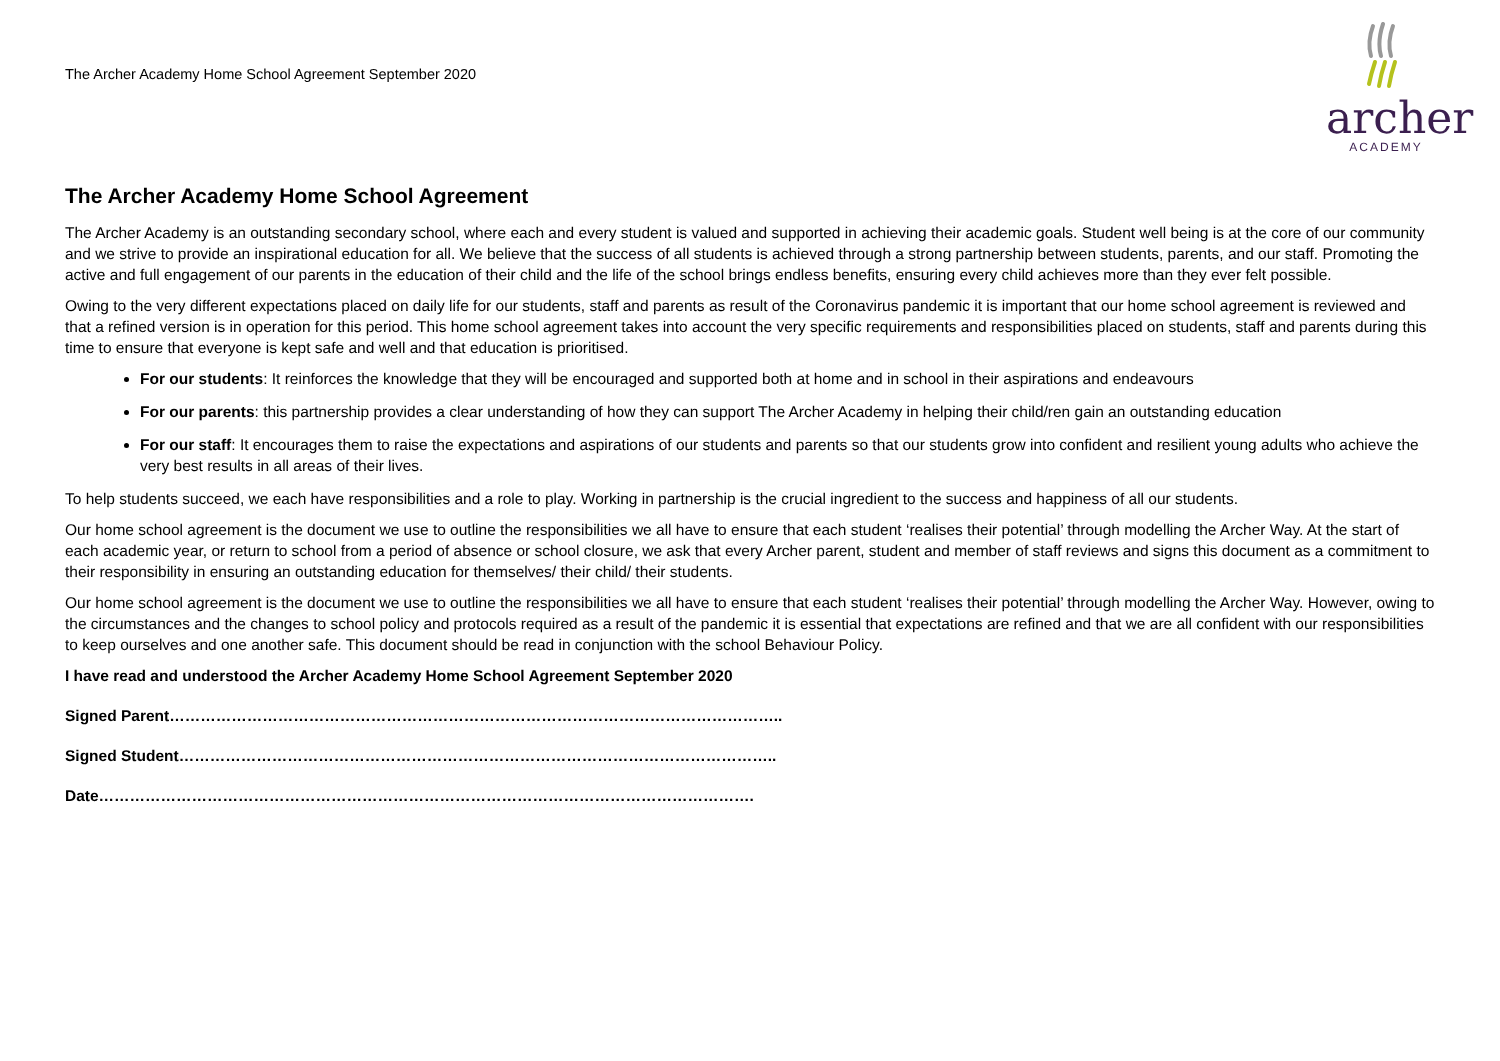The Archer Academy Home School Agreement September 2020
archer
ACADEMY
The Archer Academy Home School Agreement
The Archer Academy is an outstanding secondary school, where each and every student is valued and supported in achieving their academic goals. Student well being is at the core of our community and we strive to provide an inspirational education for all. We believe that the success of all students is achieved through a strong partnership between students, parents, and our staff. Promoting the active and full engagement of our parents in the education of their child and the life of the school brings endless benefits, ensuring every child achieves more than they ever felt possible.
Owing to the very different expectations placed on daily life for our students, staff and parents as result of the Coronavirus pandemic it is important that our home school agreement is reviewed and that a refined version is in operation for this period. This home school agreement takes into account the very specific requirements and responsibilities placed on students, staff and parents during this time to ensure that everyone is kept safe and well and that education is prioritised.
For our students: It reinforces the knowledge that they will be encouraged and supported both at home and in school in their aspirations and endeavours
For our parents: this partnership provides a clear understanding of how they can support The Archer Academy in helping their child/ren gain an outstanding education
For our staff: It encourages them to raise the expectations and aspirations of our students and parents so that our students grow into confident and resilient young adults who achieve the very best results in all areas of their lives.
To help students succeed, we each have responsibilities and a role to play. Working in partnership is the crucial ingredient to the success and happiness of all our students.
Our home school agreement is the document we use to outline the responsibilities we all have to ensure that each student ‘realises their potential’ through modelling the Archer Way. At the start of each academic year, or return to school from a period of absence or school closure, we ask that every Archer parent, student and member of staff reviews and signs this document as a commitment to their responsibility in ensuring an outstanding education for themselves/ their child/ their students.
Our home school agreement is the document we use to outline the responsibilities we all have to ensure that each student ‘realises their potential’ through modelling the Archer Way. However, owing to the circumstances and the changes to school policy and protocols required as a result of the pandemic it is essential that expectations are refined and that we are all confident with our responsibilities to keep ourselves and one another safe. This document should be read in conjunction with the school Behaviour Policy.
I have read and understood the Archer Academy Home School Agreement September 2020
Signed Parent………………………………………………………………………………………………………..
Signed Student……………………………………………………………………………………………………..
Date……………………………………………………………………………………………………………….